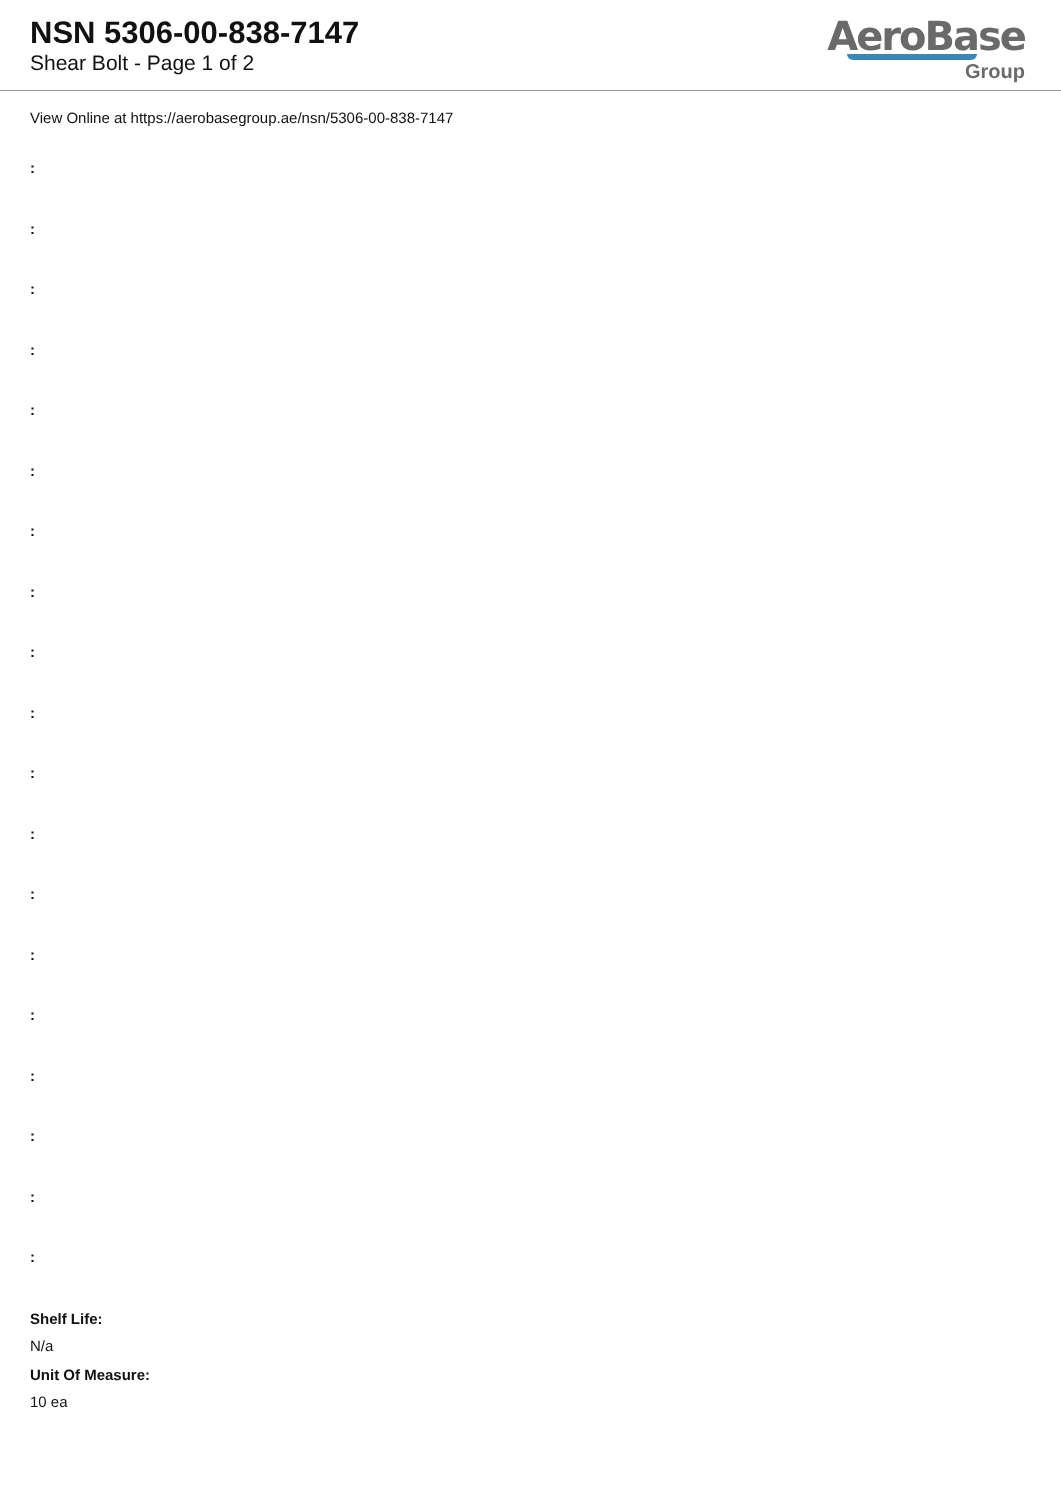NSN 5306-00-838-7147
Shear Bolt - Page 1 of 2
AeroBase
Group
View Online at https://aerobasegroup.ae/nsn/5306-00-838-7147
:
:
:
:
:
:
:
:
:
:
:
:
:
:
:
:
:
:
:
Shelf Life:
N/a
Unit Of Measure:
10 ea